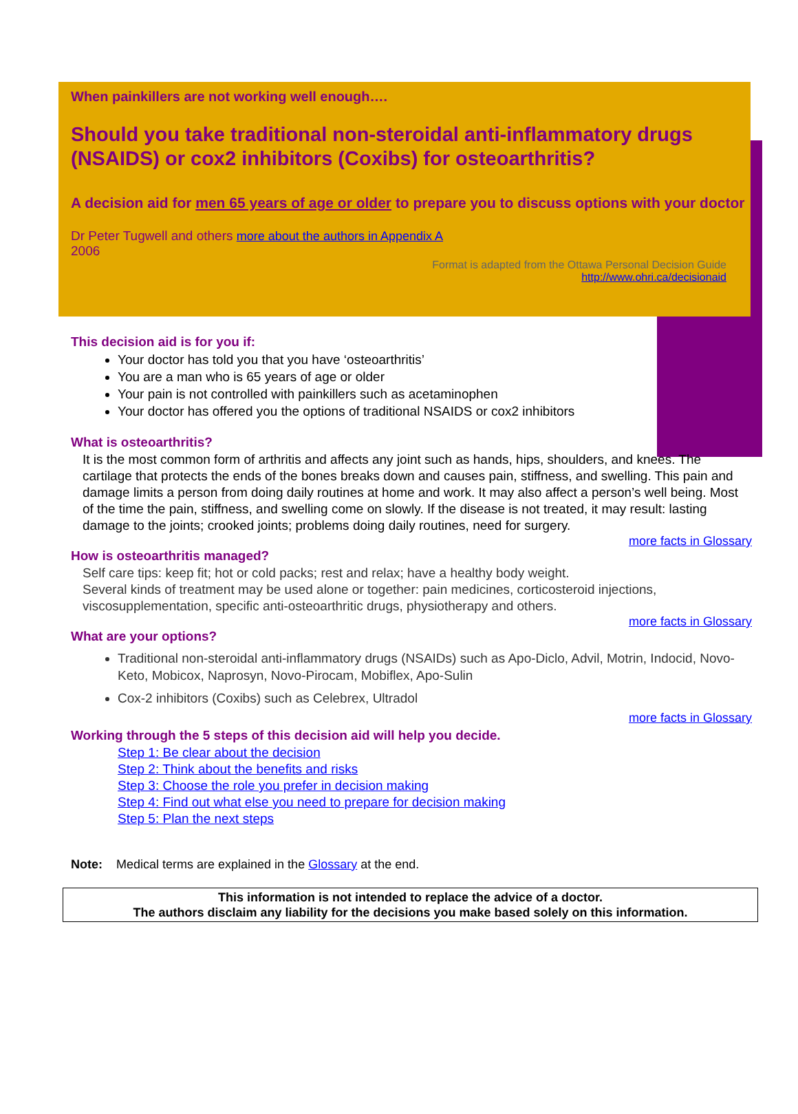When painkillers are not working well enough….
Should you take traditional non-steroidal anti-inflammatory drugs (NSAIDS) or cox2 inhibitors (Coxibs) for osteoarthritis?
A decision aid for men 65 years of age or older to prepare you to discuss options with your doctor
Dr Peter Tugwell and others more about the authors in Appendix A
2006
Format is adapted from the Ottawa Personal Decision Guide
http://www.ohri.ca/decisionaid
This decision aid is for you if:
Your doctor has told you that you have ‘osteoarthritis’
You are a man who is 65 years of age or older
Your pain is not controlled with painkillers such as acetaminophen
Your doctor has offered you the options of traditional NSAIDS or cox2 inhibitors
What is osteoarthritis?
It is the most common form of arthritis and affects any joint such as hands, hips, shoulders, and knees. The cartilage that protects the ends of the bones breaks down and causes pain, stiffness, and swelling. This pain and damage limits a person from doing daily routines at home and work. It may also affect a person’s well being. Most of the time the pain, stiffness, and swelling come on slowly. If the disease is not treated, it may result: lasting damage to the joints; crooked joints; problems doing daily routines, need for surgery.
more facts in Glossary
How is osteoarthritis managed?
Self care tips: keep fit; hot or cold packs; rest and relax; have a healthy body weight.
Several kinds of treatment may be used alone or together: pain medicines, corticosteroid injections, viscosupplementation, specific anti-osteoarthritic drugs, physiotherapy and others.
more facts in Glossary
What are your options?
Traditional non-steroidal anti-inflammatory drugs (NSAIDs) such as Apo-Diclo, Advil, Motrin, Indocid, Novo-Keto, Mobicox, Naprosyn, Novo-Pirocam, Mobiflex, Apo-Sulin
Cox-2 inhibitors (Coxibs) such as Celebrex, Ultradol
more facts in Glossary
Working through the 5 steps of this decision aid will help you decide.
Step 1: Be clear about the decision
Step 2: Think about the benefits and risks
Step 3: Choose the role you prefer in decision making
Step 4: Find out what else you need to prepare for decision making
Step 5: Plan the next steps
Note: Medical terms are explained in the Glossary at the end.
This information is not intended to replace the advice of a doctor.
The authors disclaim any liability for the decisions you make based solely on this information.